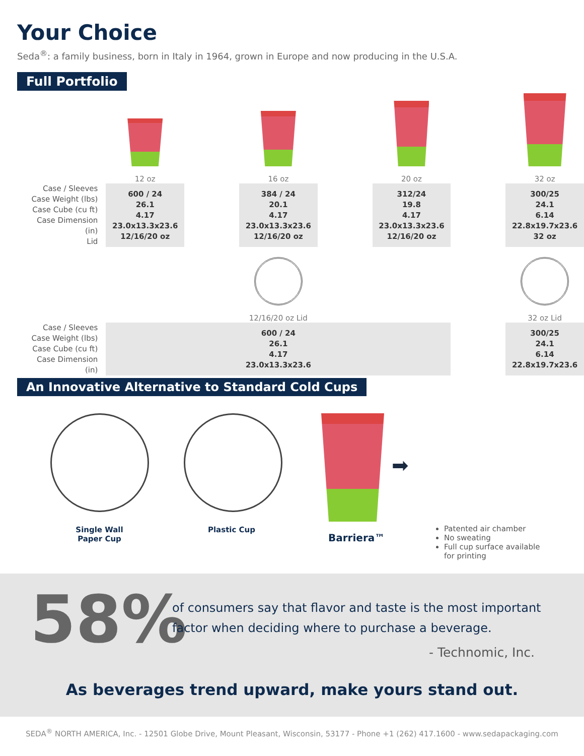Your Choice
Seda<sup>®</sup>: a family business, born in Italy in 1964, grown in Europe and now producing in the U.S.A.
Full Portfolio
| | 12 oz | | 16 oz | | 20 oz | | 32 oz |
| Case / Sleeves Case Weight (lbs) Case Cube (cu ft) Case Dimension (in) Lid | 600 / 24 26.1 4.17 23.0x13.3x23.6 12/16/20 oz | | 384 / 24 20.1 4.17 23.0x13.3x23.6 12/16/20 oz | | 312/24 19.8 4.17 23.0x13.3x23.6 12/16/20 oz | | 300/25 24.1 6.14 22.8x19.7x23.6 32 oz |
| | | | 12/16/20 oz Lid | | | | 32 oz Lid |
| Case / Sleeves Case Weight (lbs) Case Cube (cu ft) Case Dimension (in) | 600 / 24 26.1 4.17 23.0x13.3x23.6 | | | | | | 300/25 24.1 6.14 22.8x19.7x23.6 |
An Innovative Alternative to Standard Cold Cups
➡
Single Wall
Paper Cup
Plastic Cup
Barriera™
Patented air chamber
No sweating
Full cup surface available for printing
58%
of consumers say that flavor and taste is the most important factor when deciding where to purchase a beverage.
- Technomic, Inc.
As beverages trend upward, make yours stand out.
SEDA<sup>®</sup> NORTH AMERICA, Inc. - 12501 Globe Drive, Mount Pleasant, Wisconsin, 53177 - Phone +1 (262) 417.1600 - www.sedapackaging.com